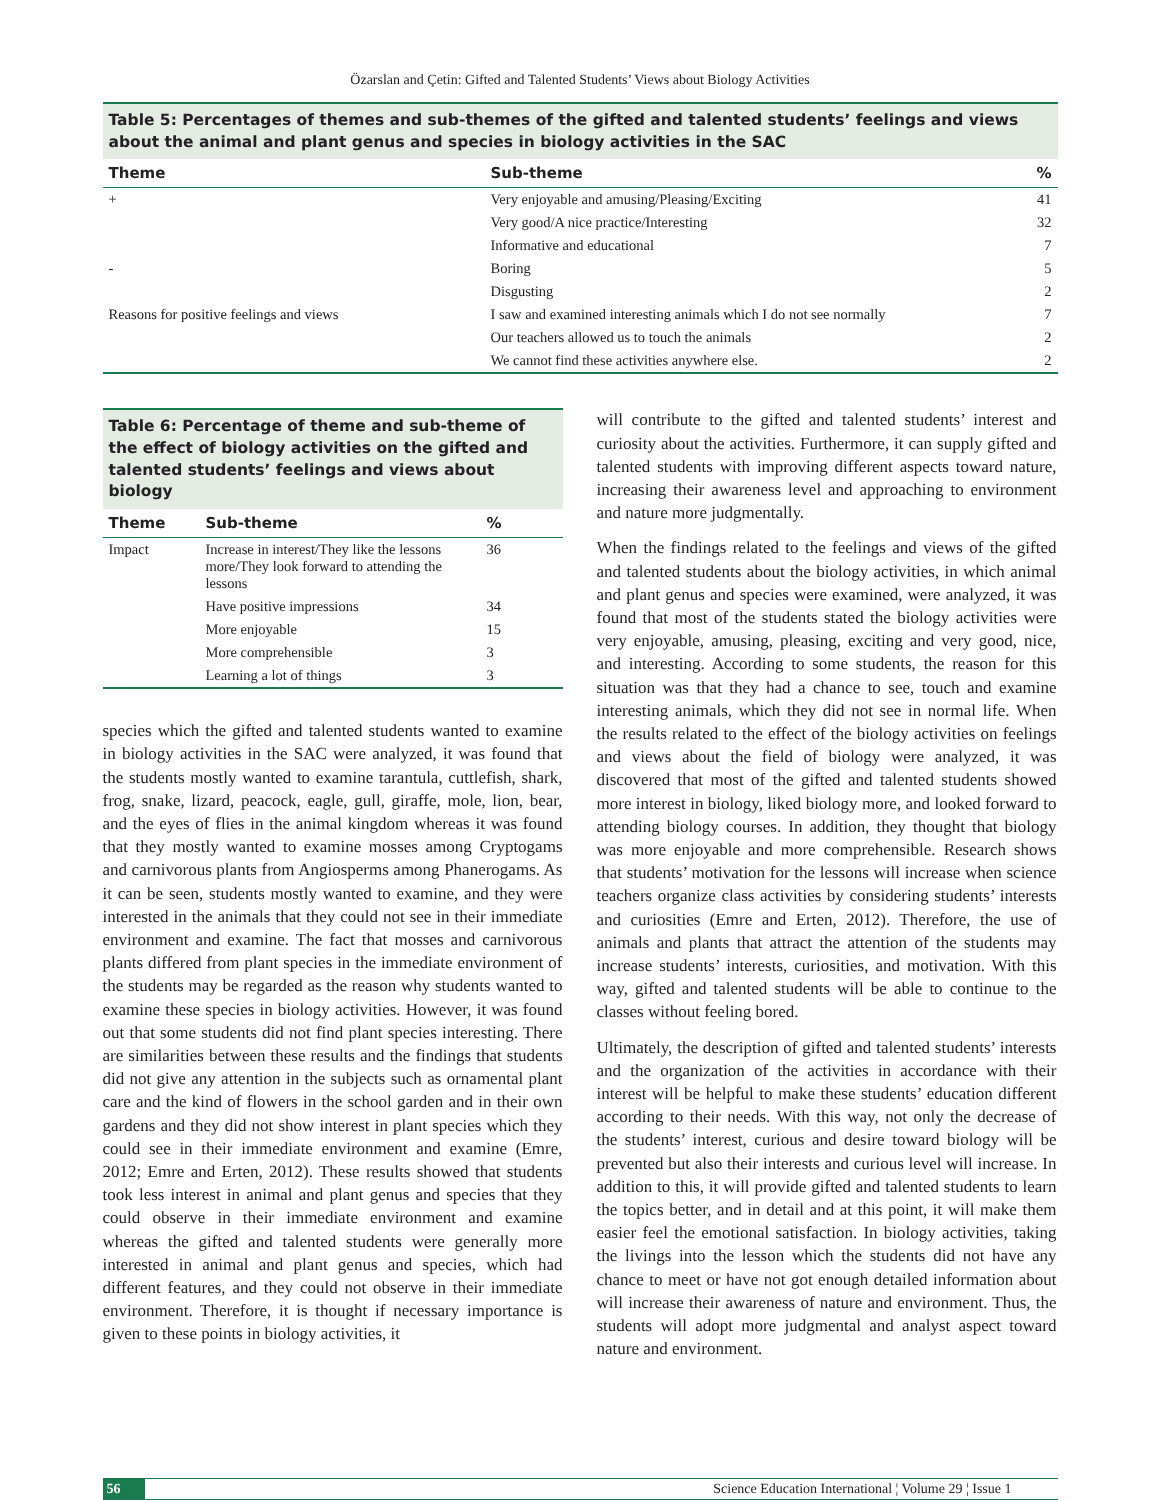Özarslan and Çetin: Gifted and Talented Students’ Views about Biology Activities
Table 5: Percentages of themes and sub-themes of the gifted and talented students’ feelings and views about the animal and plant genus and species in biology activities in the SAC
| Theme | Sub-theme | % |
| --- | --- | --- |
| + | Very enjoyable and amusing/Pleasing/Exciting | 41 |
| | Very good/A nice practice/Interesting | 32 |
| | Informative and educational | 7 |
| - | Boring | 5 |
| | Disgusting | 2 |
| Reasons for positive feelings and views | I saw and examined interesting animals which I do not see normally | 7 |
| | Our teachers allowed us to touch the animals | 2 |
| | We cannot find these activities anywhere else. | 2 |
Table 6: Percentage of theme and sub-theme of the effect of biology activities on the gifted and talented students’ feelings and views about biology
| Theme | Sub-theme | % |
| --- | --- | --- |
| Impact | Increase in interest/They like the lessons more/They look forward to attending the lessons | 36 |
| | Have positive impressions | 34 |
| | More enjoyable | 15 |
| | More comprehensible | 3 |
| | Learning a lot of things | 3 |
species which the gifted and talented students wanted to examine in biology activities in the SAC were analyzed, it was found that the students mostly wanted to examine tarantula, cuttlefish, shark, frog, snake, lizard, peacock, eagle, gull, giraffe, mole, lion, bear, and the eyes of flies in the animal kingdom whereas it was found that they mostly wanted to examine mosses among Cryptogams and carnivorous plants from Angiosperms among Phanerogams. As it can be seen, students mostly wanted to examine, and they were interested in the animals that they could not see in their immediate environment and examine. The fact that mosses and carnivorous plants differed from plant species in the immediate environment of the students may be regarded as the reason why students wanted to examine these species in biology activities. However, it was found out that some students did not find plant species interesting. There are similarities between these results and the findings that students did not give any attention in the subjects such as ornamental plant care and the kind of flowers in the school garden and in their own gardens and they did not show interest in plant species which they could see in their immediate environment and examine (Emre, 2012; Emre and Erten, 2012). These results showed that students took less interest in animal and plant genus and species that they could observe in their immediate environment and examine whereas the gifted and talented students were generally more interested in animal and plant genus and species, which had different features, and they could not observe in their immediate environment. Therefore, it is thought if necessary importance is given to these points in biology activities, it
will contribute to the gifted and talented students’ interest and curiosity about the activities. Furthermore, it can supply gifted and talented students with improving different aspects toward nature, increasing their awareness level and approaching to environment and nature more judgmentally.
When the findings related to the feelings and views of the gifted and talented students about the biology activities, in which animal and plant genus and species were examined, were analyzed, it was found that most of the students stated the biology activities were very enjoyable, amusing, pleasing, exciting and very good, nice, and interesting. According to some students, the reason for this situation was that they had a chance to see, touch and examine interesting animals, which they did not see in normal life. When the results related to the effect of the biology activities on feelings and views about the field of biology were analyzed, it was discovered that most of the gifted and talented students showed more interest in biology, liked biology more, and looked forward to attending biology courses. In addition, they thought that biology was more enjoyable and more comprehensible. Research shows that students’ motivation for the lessons will increase when science teachers organize class activities by considering students’ interests and curiosities (Emre and Erten, 2012). Therefore, the use of animals and plants that attract the attention of the students may increase students’ interests, curiosities, and motivation. With this way, gifted and talented students will be able to continue to the classes without feeling bored.
Ultimately, the description of gifted and talented students’ interests and the organization of the activities in accordance with their interest will be helpful to make these students’ education different according to their needs. With this way, not only the decrease of the students’ interest, curious and desire toward biology will be prevented but also their interests and curious level will increase. In addition to this, it will provide gifted and talented students to learn the topics better, and in detail and at this point, it will make them easier feel the emotional satisfaction. In biology activities, taking the livings into the lesson which the students did not have any chance to meet or have not got enough detailed information about will increase their awareness of nature and environment. Thus, the students will adopt more judgmental and analyst aspect toward nature and environment.
56 Science Education International ¦ Volume 29 ¦ Issue 1